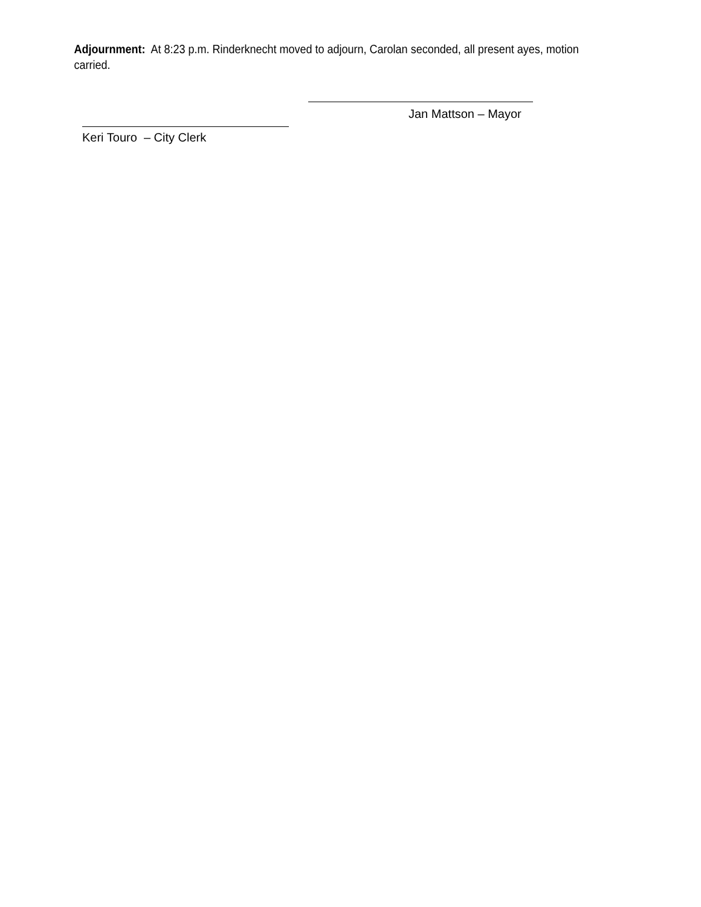Adjournment: At 8:23 p.m. Rinderknecht moved to adjourn, Carolan seconded, all present ayes, motion carried.
Jan Mattson – Mayor
Keri Touro – City Clerk